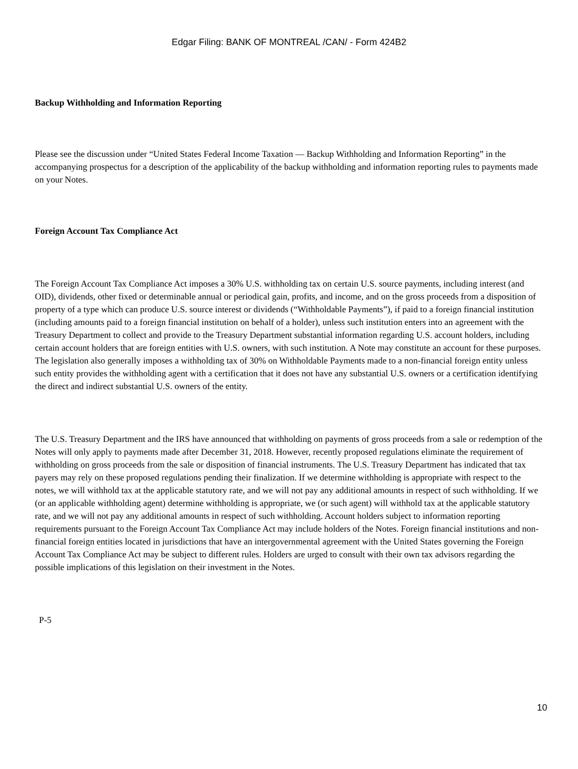Edgar Filing: BANK OF MONTREAL /CAN/ - Form 424B2
Backup Withholding and Information Reporting
Please see the discussion under “United States Federal Income Taxation — Backup Withholding and Information Reporting” in the accompanying prospectus for a description of the applicability of the backup withholding and information reporting rules to payments made on your Notes.
Foreign Account Tax Compliance Act
The Foreign Account Tax Compliance Act imposes a 30% U.S. withholding tax on certain U.S. source payments, including interest (and OID), dividends, other fixed or determinable annual or periodical gain, profits, and income, and on the gross proceeds from a disposition of property of a type which can produce U.S. source interest or dividends (“Withholdable Payments”), if paid to a foreign financial institution (including amounts paid to a foreign financial institution on behalf of a holder), unless such institution enters into an agreement with the Treasury Department to collect and provide to the Treasury Department substantial information regarding U.S. account holders, including certain account holders that are foreign entities with U.S. owners, with such institution. A Note may constitute an account for these purposes. The legislation also generally imposes a withholding tax of 30% on Withholdable Payments made to a non-financial foreign entity unless such entity provides the withholding agent with a certification that it does not have any substantial U.S. owners or a certification identifying the direct and indirect substantial U.S. owners of the entity.
The U.S. Treasury Department and the IRS have announced that withholding on payments of gross proceeds from a sale or redemption of the Notes will only apply to payments made after December 31, 2018. However, recently proposed regulations eliminate the requirement of withholding on gross proceeds from the sale or disposition of financial instruments. The U.S. Treasury Department has indicated that tax payers may rely on these proposed regulations pending their finalization. If we determine withholding is appropriate with respect to the notes, we will withhold tax at the applicable statutory rate, and we will not pay any additional amounts in respect of such withholding. If we (or an applicable withholding agent) determine withholding is appropriate, we (or such agent) will withhold tax at the applicable statutory rate, and we will not pay any additional amounts in respect of such withholding. Account holders subject to information reporting requirements pursuant to the Foreign Account Tax Compliance Act may include holders of the Notes. Foreign financial institutions and non-financial foreign entities located in jurisdictions that have an intergovernmental agreement with the United States governing the Foreign Account Tax Compliance Act may be subject to different rules. Holders are urged to consult with their own tax advisors regarding the possible implications of this legislation on their investment in the Notes.
P-5
10